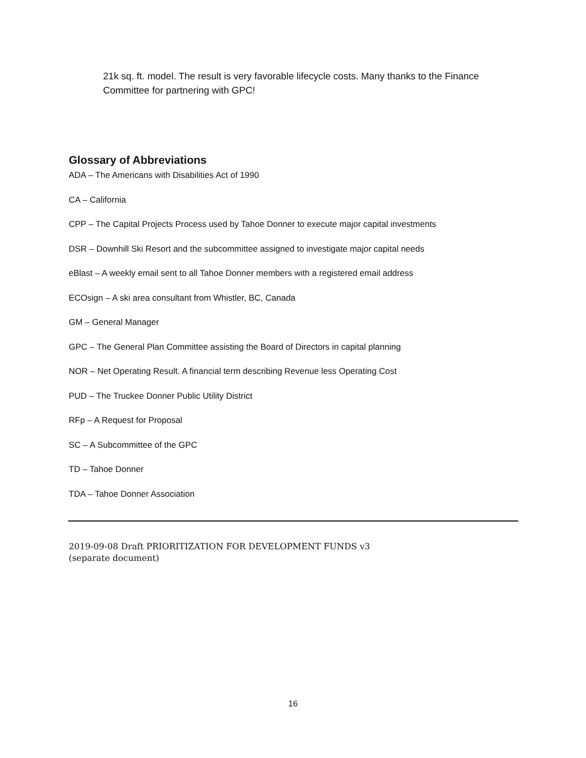21k sq. ft. model. The result is very favorable lifecycle costs. Many thanks to the Finance Committee for partnering with GPC!
Glossary of Abbreviations
ADA – The Americans with Disabilities Act of 1990
CA – California
CPP – The Capital Projects Process used by Tahoe Donner to execute major capital investments
DSR – Downhill Ski Resort and the subcommittee assigned to investigate major capital needs
eBlast – A weekly email sent to all Tahoe Donner members with a registered email address
ECOsign – A ski area consultant from Whistler, BC, Canada
GM – General Manager
GPC – The General Plan Committee assisting the Board of Directors in capital planning
NOR – Net Operating Result. A financial term describing Revenue less Operating Cost
PUD – The Truckee Donner Public Utility District
RFp – A Request for Proposal
SC – A Subcommittee of the GPC
TD – Tahoe Donner
TDA – Tahoe Donner Association
2019-09-08 Draft PRIORITIZATION FOR DEVELOPMENT FUNDS v3
(separate document)
16